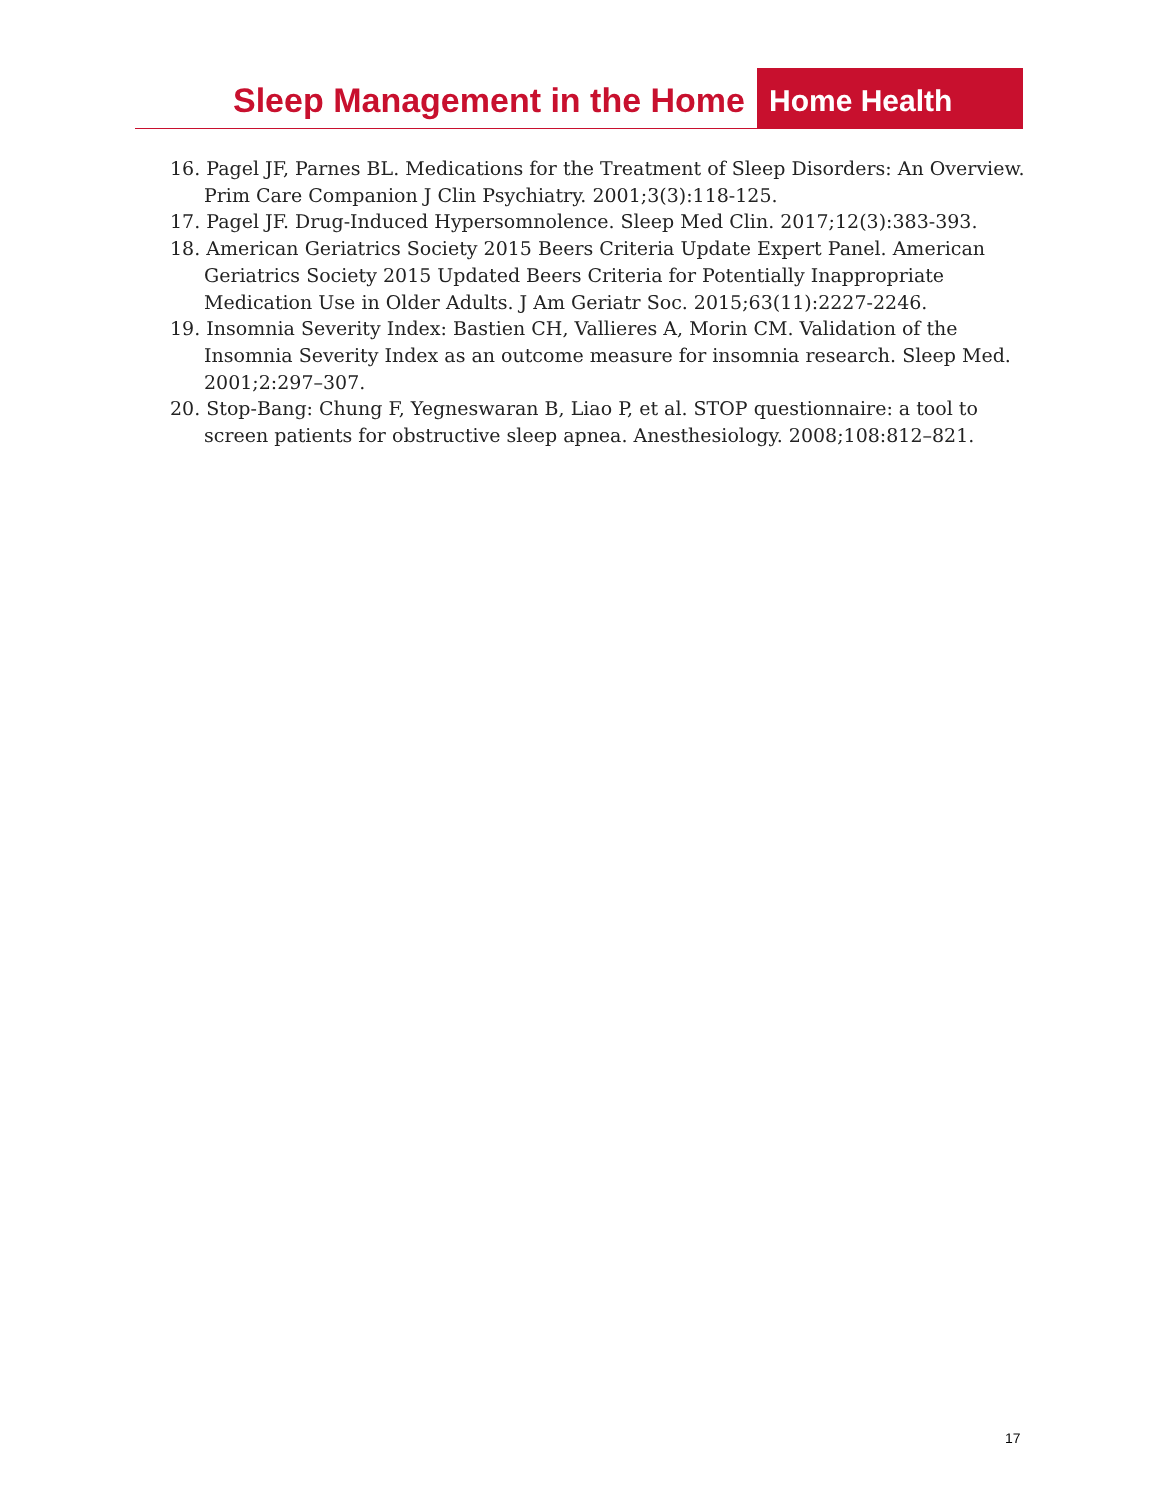Sleep Management in the Home
Home Health
16. Pagel JF, Parnes BL. Medications for the Treatment of Sleep Disorders: An Overview. Prim Care Companion J Clin Psychiatry. 2001;3(3):118-125.
17. Pagel JF. Drug-Induced Hypersomnolence. Sleep Med Clin. 2017;12(3):383-393.
18. American Geriatrics Society 2015 Beers Criteria Update Expert Panel. American Geriatrics Society 2015 Updated Beers Criteria for Potentially Inappropriate Medication Use in Older Adults. J Am Geriatr Soc. 2015;63(11):2227-2246.
19. Insomnia Severity Index: Bastien CH, Vallieres A, Morin CM. Validation of the Insomnia Severity Index as an outcome measure for insomnia research. Sleep Med. 2001;2:297–307.
20. Stop-Bang: Chung F, Yegneswaran B, Liao P, et al. STOP questionnaire: a tool to screen patients for obstructive sleep apnea. Anesthesiology. 2008;108:812–821.
17